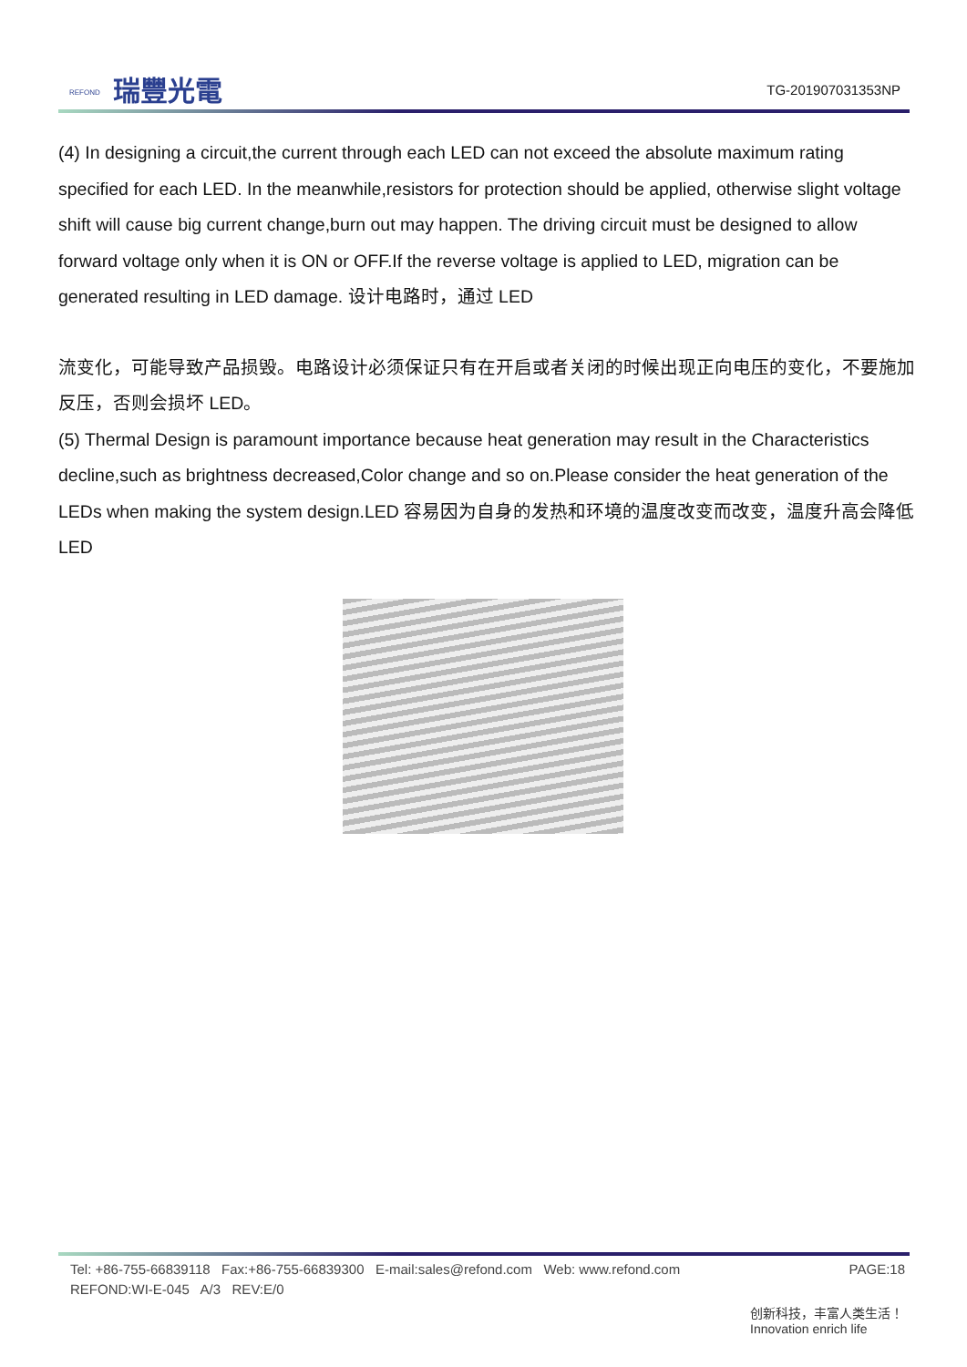REFOND 瑞豐光電 TG-201907031353NP
(4) In designing a circuit,the current through each LED can not exceed the absolute maximum rating specified for each LED. In the meanwhile,resistors for protection should be applied, otherwise slight voltage shift will cause big current change,burn out may happen. The driving circuit must be designed to allow forward voltage only when it is ON or OFF.If the reverse voltage is applied to LED, migration can be generated resulting in LED damage. 设计电路时，通过 LED
流变化，可能导致产品损毁。电路设计必须保证只有在开启或者关闭的时候出现正向电压的变化，不要施加反压，否则会损坏 LED。
(5) Thermal Design is paramount importance because heat generation may result in the Characteristics decline,such as brightness decreased,Color change and so on.Please consider the heat generation of the LEDs when making the system design.LED 容易因为自身的发热和环境的温度改变而改变，温度升高会降低 LED
PAGE:18 Tel: +86-755-66839118 Fax:+86-755-66839300 E-mail:sales@refond.com Web: www.refond.com
REFOND:WI-E-045 A/3 REV:E/0
创新科技，丰富人类生活！
Innovation enrich life